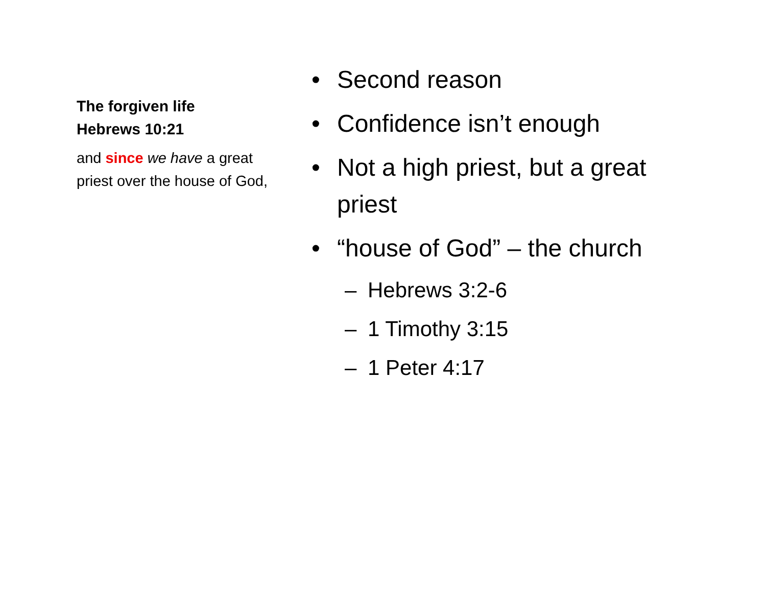The forgiven life
Hebrews 10:21
and since we have a great priest over the house of God,
• Second reason
• Confidence isn’t enough
• Not a high priest, but a great priest
• “house of God” – the church
– Hebrews 3:2-6
– 1 Timothy 3:15
– 1 Peter 4:17